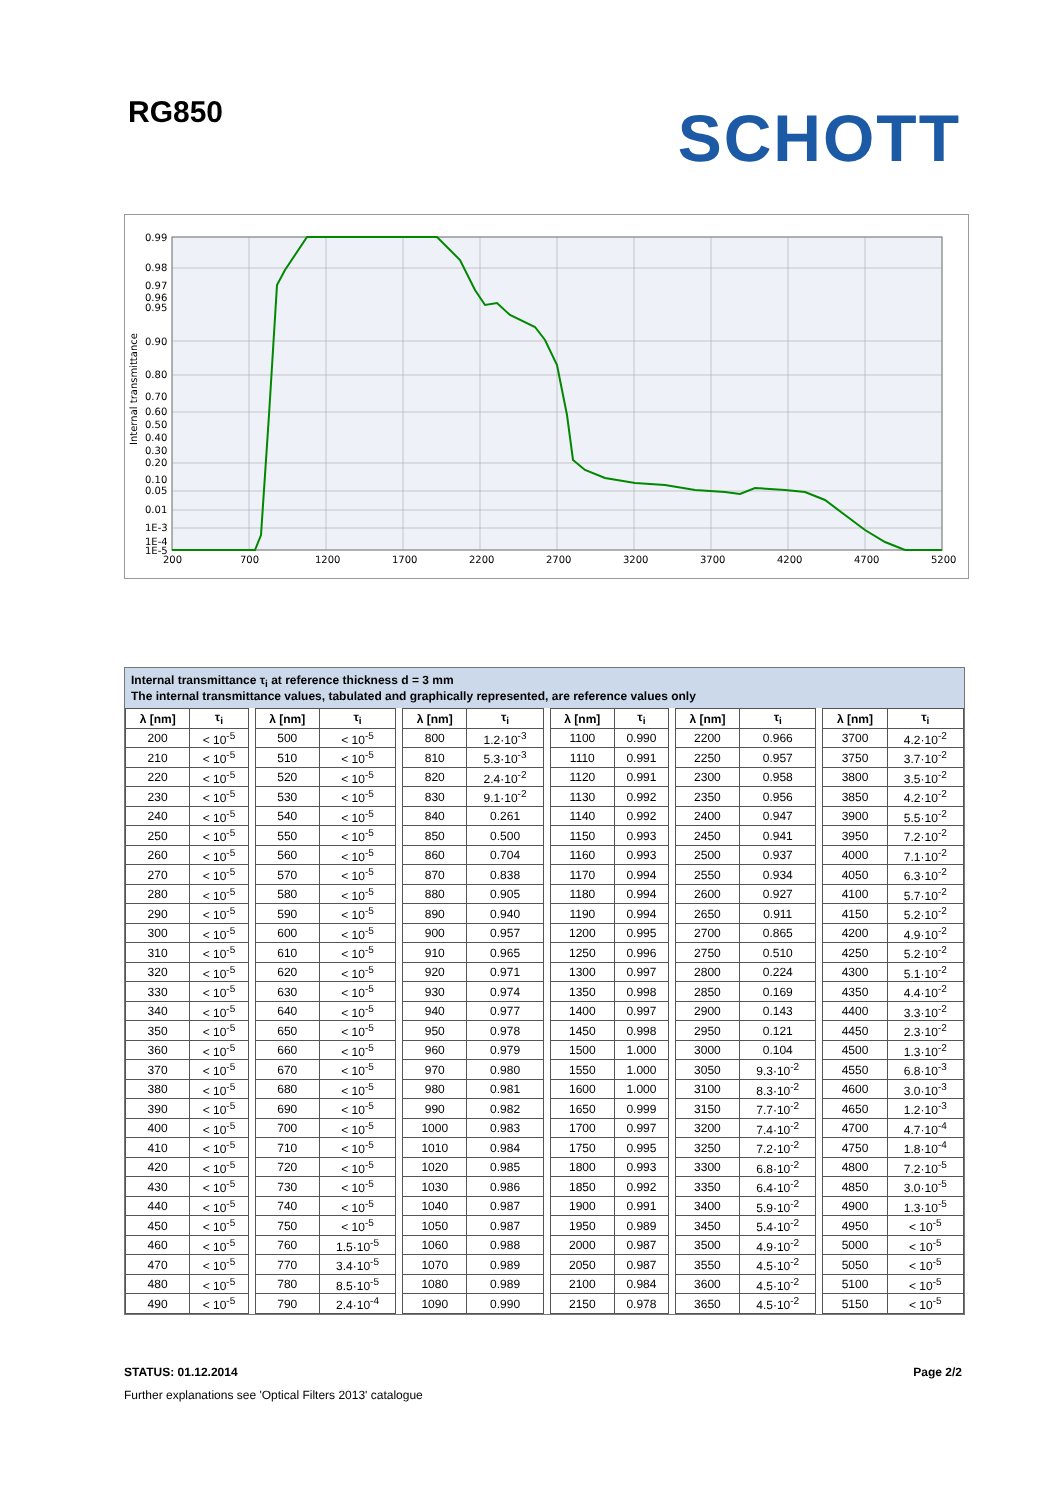RG850
SCHOTT
0.99
0.98
0.97
0.96
0.95
0.90
0.80
0.70
0.60
0.50
0.40
0.30
0.20
0.10
0.05
0.01
1E-3
1E-4
1E-5
200
700
1200
1700
2200
2700
3200
3700
4200
4700
5200
Internal transmittance
Internal transmittance τ<sub>i</sub> at reference thickness d = 3 mm
The internal transmittance values, tabulated and graphically represented, are reference values only
| λ [nm] | τ<sub>i</sub> | | λ [nm] | τ<sub>i</sub> | | λ [nm] | τ<sub>i</sub> | | λ [nm] | τ<sub>i</sub> | | λ [nm] | τ<sub>i</sub> | | λ [nm] | τ<sub>i</sub> |
| --- | --- | --- | --- | --- | --- | --- | --- | --- | --- | --- | --- | --- | --- | --- | --- | --- |
| 200 | < 10<sup>-5</sup> | | 500 | < 10<sup>-5</sup> | | 800 | 1.2·10<sup>-3</sup> | | 1100 | 0.990 | | 2200 | 0.966 | | 3700 | 4.2·10<sup>-2</sup> |
| 210 | < 10<sup>-5</sup> | | 510 | < 10<sup>-5</sup> | | 810 | 5.3·10<sup>-3</sup> | | 1110 | 0.991 | | 2250 | 0.957 | | 3750 | 3.7·10<sup>-2</sup> |
| 220 | < 10<sup>-5</sup> | | 520 | < 10<sup>-5</sup> | | 820 | 2.4·10<sup>-2</sup> | | 1120 | 0.991 | | 2300 | 0.958 | | 3800 | 3.5·10<sup>-2</sup> |
| 230 | < 10<sup>-5</sup> | | 530 | < 10<sup>-5</sup> | | 830 | 9.1·10<sup>-2</sup> | | 1130 | 0.992 | | 2350 | 0.956 | | 3850 | 4.2·10<sup>-2</sup> |
| 240 | < 10<sup>-5</sup> | | 540 | < 10<sup>-5</sup> | | 840 | 0.261 | | 1140 | 0.992 | | 2400 | 0.947 | | 3900 | 5.5·10<sup>-2</sup> |
| 250 | < 10<sup>-5</sup> | | 550 | < 10<sup>-5</sup> | | 850 | 0.500 | | 1150 | 0.993 | | 2450 | 0.941 | | 3950 | 7.2·10<sup>-2</sup> |
| 260 | < 10<sup>-5</sup> | | 560 | < 10<sup>-5</sup> | | 860 | 0.704 | | 1160 | 0.993 | | 2500 | 0.937 | | 4000 | 7.1·10<sup>-2</sup> |
| 270 | < 10<sup>-5</sup> | | 570 | < 10<sup>-5</sup> | | 870 | 0.838 | | 1170 | 0.994 | | 2550 | 0.934 | | 4050 | 6.3·10<sup>-2</sup> |
| 280 | < 10<sup>-5</sup> | | 580 | < 10<sup>-5</sup> | | 880 | 0.905 | | 1180 | 0.994 | | 2600 | 0.927 | | 4100 | 5.7·10<sup>-2</sup> |
| 290 | < 10<sup>-5</sup> | | 590 | < 10<sup>-5</sup> | | 890 | 0.940 | | 1190 | 0.994 | | 2650 | 0.911 | | 4150 | 5.2·10<sup>-2</sup> |
| 300 | < 10<sup>-5</sup> | | 600 | < 10<sup>-5</sup> | | 900 | 0.957 | | 1200 | 0.995 | | 2700 | 0.865 | | 4200 | 4.9·10<sup>-2</sup> |
| 310 | < 10<sup>-5</sup> | | 610 | < 10<sup>-5</sup> | | 910 | 0.965 | | 1250 | 0.996 | | 2750 | 0.510 | | 4250 | 5.2·10<sup>-2</sup> |
| 320 | < 10<sup>-5</sup> | | 620 | < 10<sup>-5</sup> | | 920 | 0.971 | | 1300 | 0.997 | | 2800 | 0.224 | | 4300 | 5.1·10<sup>-2</sup> |
| 330 | < 10<sup>-5</sup> | | 630 | < 10<sup>-5</sup> | | 930 | 0.974 | | 1350 | 0.998 | | 2850 | 0.169 | | 4350 | 4.4·10<sup>-2</sup> |
| 340 | < 10<sup>-5</sup> | | 640 | < 10<sup>-5</sup> | | 940 | 0.977 | | 1400 | 0.997 | | 2900 | 0.143 | | 4400 | 3.3·10<sup>-2</sup> |
| 350 | < 10<sup>-5</sup> | | 650 | < 10<sup>-5</sup> | | 950 | 0.978 | | 1450 | 0.998 | | 2950 | 0.121 | | 4450 | 2.3·10<sup>-2</sup> |
| 360 | < 10<sup>-5</sup> | | 660 | < 10<sup>-5</sup> | | 960 | 0.979 | | 1500 | 1.000 | | 3000 | 0.104 | | 4500 | 1.3·10<sup>-2</sup> |
| 370 | < 10<sup>-5</sup> | | 670 | < 10<sup>-5</sup> | | 970 | 0.980 | | 1550 | 1.000 | | 3050 | 9.3·10<sup>-2</sup> | | 4550 | 6.8·10<sup>-3</sup> |
| 380 | < 10<sup>-5</sup> | | 680 | < 10<sup>-5</sup> | | 980 | 0.981 | | 1600 | 1.000 | | 3100 | 8.3·10<sup>-2</sup> | | 4600 | 3.0·10<sup>-3</sup> |
| 390 | < 10<sup>-5</sup> | | 690 | < 10<sup>-5</sup> | | 990 | 0.982 | | 1650 | 0.999 | | 3150 | 7.7·10<sup>-2</sup> | | 4650 | 1.2·10<sup>-3</sup> |
| 400 | < 10<sup>-5</sup> | | 700 | < 10<sup>-5</sup> | | 1000 | 0.983 | | 1700 | 0.997 | | 3200 | 7.4·10<sup>-2</sup> | | 4700 | 4.7·10<sup>-4</sup> |
| 410 | < 10<sup>-5</sup> | | 710 | < 10<sup>-5</sup> | | 1010 | 0.984 | | 1750 | 0.995 | | 3250 | 7.2·10<sup>-2</sup> | | 4750 | 1.8·10<sup>-4</sup> |
| 420 | < 10<sup>-5</sup> | | 720 | < 10<sup>-5</sup> | | 1020 | 0.985 | | 1800 | 0.993 | | 3300 | 6.8·10<sup>-2</sup> | | 4800 | 7.2·10<sup>-5</sup> |
| 430 | < 10<sup>-5</sup> | | 730 | < 10<sup>-5</sup> | | 1030 | 0.986 | | 1850 | 0.992 | | 3350 | 6.4·10<sup>-2</sup> | | 4850 | 3.0·10<sup>-5</sup> |
| 440 | < 10<sup>-5</sup> | | 740 | < 10<sup>-5</sup> | | 1040 | 0.987 | | 1900 | 0.991 | | 3400 | 5.9·10<sup>-2</sup> | | 4900 | 1.3·10<sup>-5</sup> |
| 450 | < 10<sup>-5</sup> | | 750 | < 10<sup>-5</sup> | | 1050 | 0.987 | | 1950 | 0.989 | | 3450 | 5.4·10<sup>-2</sup> | | 4950 | < 10<sup>-5</sup> |
| 460 | < 10<sup>-5</sup> | | 760 | 1.5·10<sup>-5</sup> | | 1060 | 0.988 | | 2000 | 0.987 | | 3500 | 4.9·10<sup>-2</sup> | | 5000 | < 10<sup>-5</sup> |
| 470 | < 10<sup>-5</sup> | | 770 | 3.4·10<sup>-5</sup> | | 1070 | 0.989 | | 2050 | 0.987 | | 3550 | 4.5·10<sup>-2</sup> | | 5050 | < 10<sup>-5</sup> |
| 480 | < 10<sup>-5</sup> | | 780 | 8.5·10<sup>-5</sup> | | 1080 | 0.989 | | 2100 | 0.984 | | 3600 | 4.5·10<sup>-2</sup> | | 5100 | < 10<sup>-5</sup> |
| 490 | < 10<sup>-5</sup> | | 790 | 2.4·10<sup>-4</sup> | | 1090 | 0.990 | | 2150 | 0.978 | | 3650 | 4.5·10<sup>-2</sup> | | 5150 | < 10<sup>-5</sup> |
STATUS: 01.12.2014 Page 2/2
Further explanations see 'Optical Filters 2013' catalogue